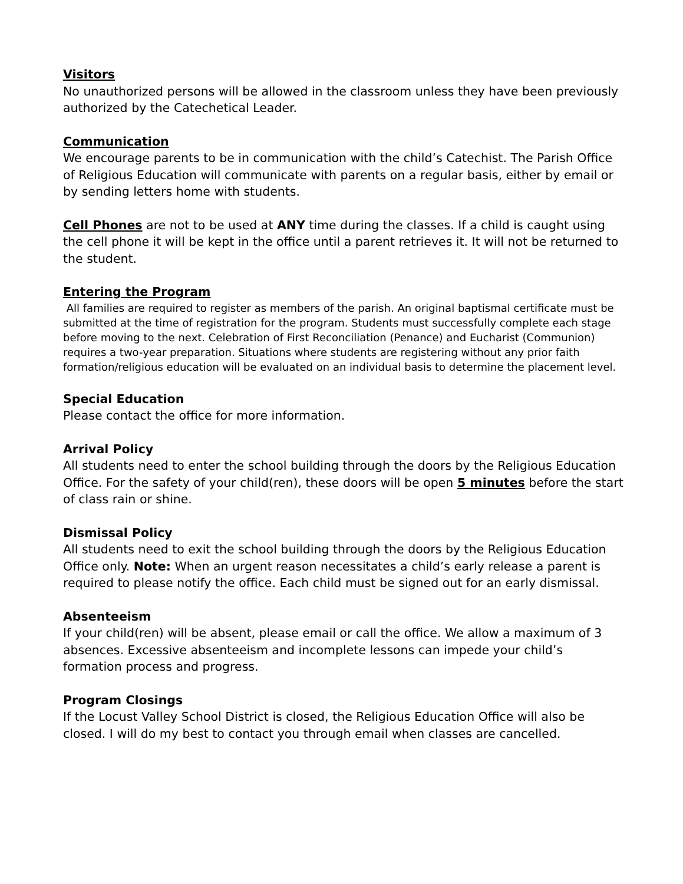Visitors
No unauthorized persons will be allowed in the classroom unless they have been previously authorized by the Catechetical Leader.
Communication
We encourage parents to be in communication with the child’s Catechist. The Parish Office of Religious Education will communicate with parents on a regular basis, either by email or by sending letters home with students.
Cell Phones are not to be used at ANY time during the classes. If a child is caught using the cell phone it will be kept in the office until a parent retrieves it. It will not be returned to the student.
Entering the Program
All families are required to register as members of the parish. An original baptismal certificate must be submitted at the time of registration for the program. Students must successfully complete each stage before moving to the next. Celebration of First Reconciliation (Penance) and Eucharist (Communion) requires a two-year preparation. Situations where students are registering without any prior faith formation/religious education will be evaluated on an individual basis to determine the placement level.
Special Education
Please contact the office for more information.
Arrival Policy
All students need to enter the school building through the doors by the Religious Education Office. For the safety of your child(ren), these doors will be open 5 minutes before the start of class rain or shine.
Dismissal Policy
All students need to exit the school building through the doors by the Religious Education Office only. Note: When an urgent reason necessitates a child’s early release a parent is required to please notify the office. Each child must be signed out for an early dismissal.
Absenteeism
If your child(ren) will be absent, please email or call the office. We allow a maximum of 3 absences. Excessive absenteeism and incomplete lessons can impede your child’s formation process and progress.
Program Closings
If the Locust Valley School District is closed, the Religious Education Office will also be closed. I will do my best to contact you through email when classes are cancelled.